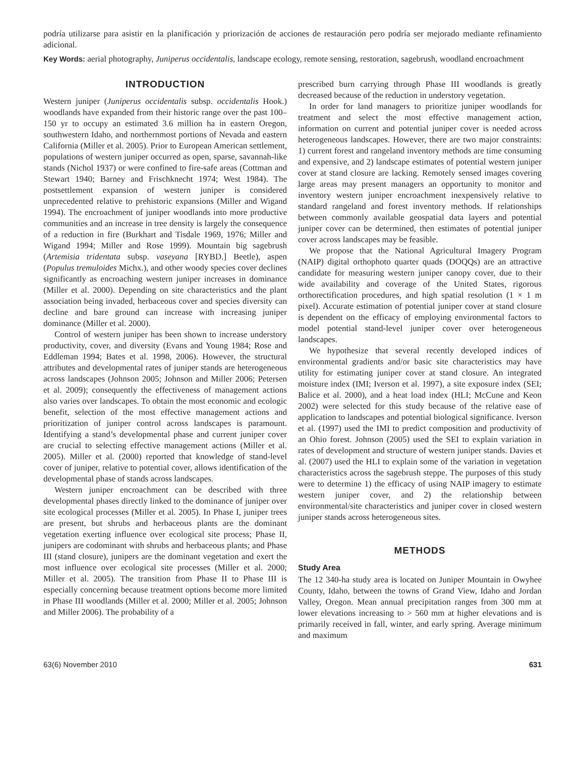podría utilizarse para asistir en la planificación y priorización de acciones de restauración pero podría ser mejorado mediante refinamiento adicional.
Key Words: aerial photography, Juniperus occidentalis, landscape ecology, remote sensing, restoration, sagebrush, woodland encroachment
INTRODUCTION
Western juniper (Juniperus occidentalis subsp. occidentalis Hook.) woodlands have expanded from their historic range over the past 100–150 yr to occupy an estimated 3.6 million ha in eastern Oregon, southwestern Idaho, and northernmost portions of Nevada and eastern California (Miller et al. 2005). Prior to European American settlement, populations of western juniper occurred as open, sparse, savannah-like stands (Nichol 1937) or were confined to fire-safe areas (Cottman and Stewart 1940; Barney and Frischknecht 1974; West 1984). The postsettlement expansion of western juniper is considered unprecedented relative to prehistoric expansions (Miller and Wigand 1994). The encroachment of juniper woodlands into more productive communities and an increase in tree density is largely the consequence of a reduction in fire (Burkhart and Tisdale 1969, 1976; Miller and Wigand 1994; Miller and Rose 1999). Mountain big sagebrush (Artemisia tridentata subsp. vaseyana [RYBD.] Beetle), aspen (Populus tremuloides Michx.), and other woody species cover declines significantly as encroaching western juniper increases in dominance (Miller et al. 2000). Depending on site characteristics and the plant association being invaded, herbaceous cover and species diversity can decline and bare ground can increase with increasing juniper dominance (Miller et al. 2000).
Control of western juniper has been shown to increase understory productivity, cover, and diversity (Evans and Young 1984; Rose and Eddleman 1994; Bates et al. 1998, 2006). However, the structural attributes and developmental rates of juniper stands are heterogeneous across landscapes (Johnson 2005; Johnson and Miller 2006; Petersen et al. 2009); consequently the effectiveness of management actions also varies over landscapes. To obtain the most economic and ecologic benefit, selection of the most effective management actions and prioritization of juniper control across landscapes is paramount. Identifying a stand’s developmental phase and current juniper cover are crucial to selecting effective management actions (Miller et al. 2005). Miller et al. (2000) reported that knowledge of stand-level cover of juniper, relative to potential cover, allows identification of the developmental phase of stands across landscapes.
Western juniper encroachment can be described with three developmental phases directly linked to the dominance of juniper over site ecological processes (Miller et al. 2005). In Phase I, juniper trees are present, but shrubs and herbaceous plants are the dominant vegetation exerting influence over ecological site process; Phase II, junipers are codominant with shrubs and herbaceous plants; and Phase III (stand closure), junipers are the dominant vegetation and exert the most influence over ecological site processes (Miller et al. 2000; Miller et al. 2005). The transition from Phase II to Phase III is especially concerning because treatment options become more limited in Phase III woodlands (Miller et al. 2000; Miller et al. 2005; Johnson and Miller 2006). The probability of a
prescribed burn carrying through Phase III woodlands is greatly decreased because of the reduction in understory vegetation.
In order for land managers to prioritize juniper woodlands for treatment and select the most effective management action, information on current and potential juniper cover is needed across heterogeneous landscapes. However, there are two major constraints: 1) current forest and rangeland inventory methods are time consuming and expensive, and 2) landscape estimates of potential western juniper cover at stand closure are lacking. Remotely sensed images covering large areas may present managers an opportunity to monitor and inventory western juniper encroachment inexpensively relative to standard rangeland and forest inventory methods. If relationships between commonly available geospatial data layers and potential juniper cover can be determined, then estimates of potential juniper cover across landscapes may be feasible.
We propose that the National Agricultural Imagery Program (NAIP) digital orthophoto quarter quads (DOQQs) are an attractive candidate for measuring western juniper canopy cover, due to their wide availability and coverage of the United States, rigorous orthorectification procedures, and high spatial resolution (1 × 1 m pixel). Accurate estimation of potential juniper cover at stand closure is dependent on the efficacy of employing environmental factors to model potential stand-level juniper cover over heterogeneous landscapes.
We hypothesize that several recently developed indices of environmental gradients and/or basic site characteristics may have utility for estimating juniper cover at stand closure. An integrated moisture index (IMI; Iverson et al. 1997), a site exposure index (SEI; Balice et al. 2000), and a heat load index (HLI; McCune and Keon 2002) were selected for this study because of the relative ease of application to landscapes and potential biological significance. Iverson et al. (1997) used the IMI to predict composition and productivity of an Ohio forest. Johnson (2005) used the SEI to explain variation in rates of development and structure of western juniper stands. Davies et al. (2007) used the HLI to explain some of the variation in vegetation characteristics across the sagebrush steppe. The purposes of this study were to determine 1) the efficacy of using NAIP imagery to estimate western juniper cover, and 2) the relationship between environmental/site characteristics and juniper cover in closed western juniper stands across heterogeneous sites.
METHODS
Study Area
The 12 340-ha study area is located on Juniper Mountain in Owyhee County, Idaho, between the towns of Grand View, Idaho and Jordan Valley, Oregon. Mean annual precipitation ranges from 300 mm at lower elevations increasing to > 560 mm at higher elevations and is primarily received in fall, winter, and early spring. Average minimum and maximum
63(6) November 2010 631